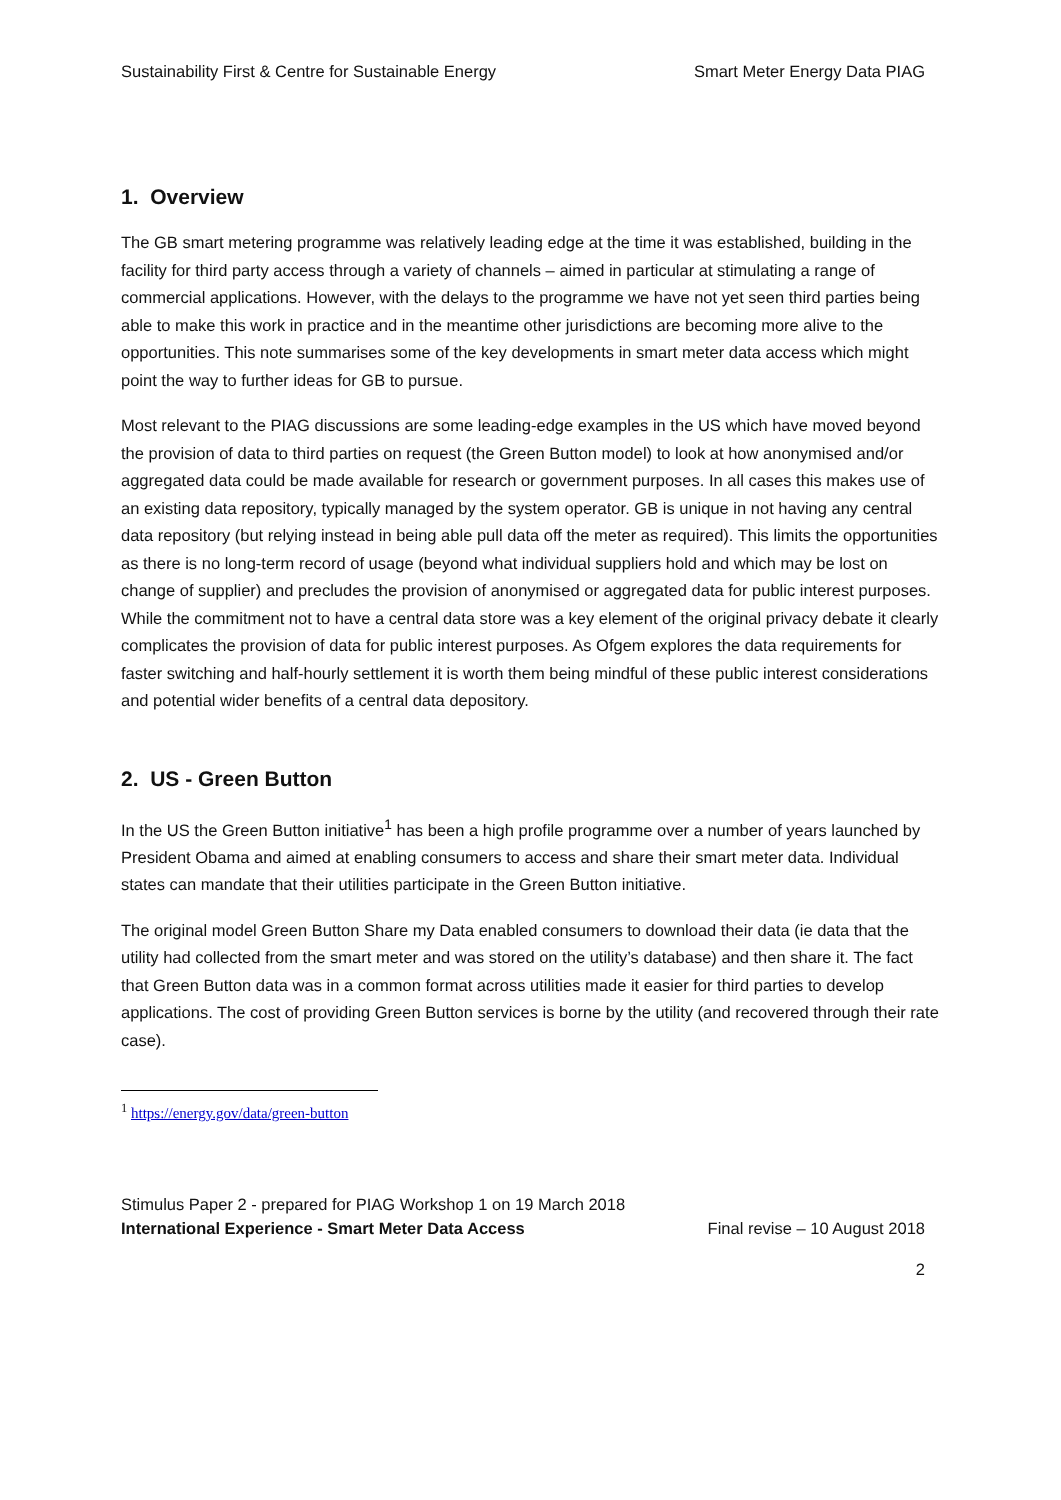Sustainability First & Centre for Sustainable Energy Smart Meter Energy Data PIAG
1. Overview
The GB smart metering programme was relatively leading edge at the time it was established, building in the facility for third party access through a variety of channels – aimed in particular at stimulating a range of commercial applications. However, with the delays to the programme we have not yet seen third parties being able to make this work in practice and in the meantime other jurisdictions are becoming more alive to the opportunities. This note summarises some of the key developments in smart meter data access which might point the way to further ideas for GB to pursue.
Most relevant to the PIAG discussions are some leading-edge examples in the US which have moved beyond the provision of data to third parties on request (the Green Button model) to look at how anonymised and/or aggregated data could be made available for research or government purposes. In all cases this makes use of an existing data repository, typically managed by the system operator. GB is unique in not having any central data repository (but relying instead in being able pull data off the meter as required). This limits the opportunities as there is no long-term record of usage (beyond what individual suppliers hold and which may be lost on change of supplier) and precludes the provision of anonymised or aggregated data for public interest purposes. While the commitment not to have a central data store was a key element of the original privacy debate it clearly complicates the provision of data for public interest purposes. As Ofgem explores the data requirements for faster switching and half-hourly settlement it is worth them being mindful of these public interest considerations and potential wider benefits of a central data depository.
2. US - Green Button
In the US the Green Button initiative<sup>1</sup> has been a high profile programme over a number of years launched by President Obama and aimed at enabling consumers to access and share their smart meter data. Individual states can mandate that their utilities participate in the Green Button initiative.
The original model Green Button Share my Data enabled consumers to download their data (ie data that the utility had collected from the smart meter and was stored on the utility’s database) and then share it. The fact that Green Button data was in a common format across utilities made it easier for third parties to develop applications. The cost of providing Green Button services is borne by the utility (and recovered through their rate case).
<sup>1</sup> https://energy.gov/data/green-button
Stimulus Paper 2 - prepared for PIAG Workshop 1 on 19 March 2018
International Experience - Smart Meter Data Access Final revise – 10 August 2018
2